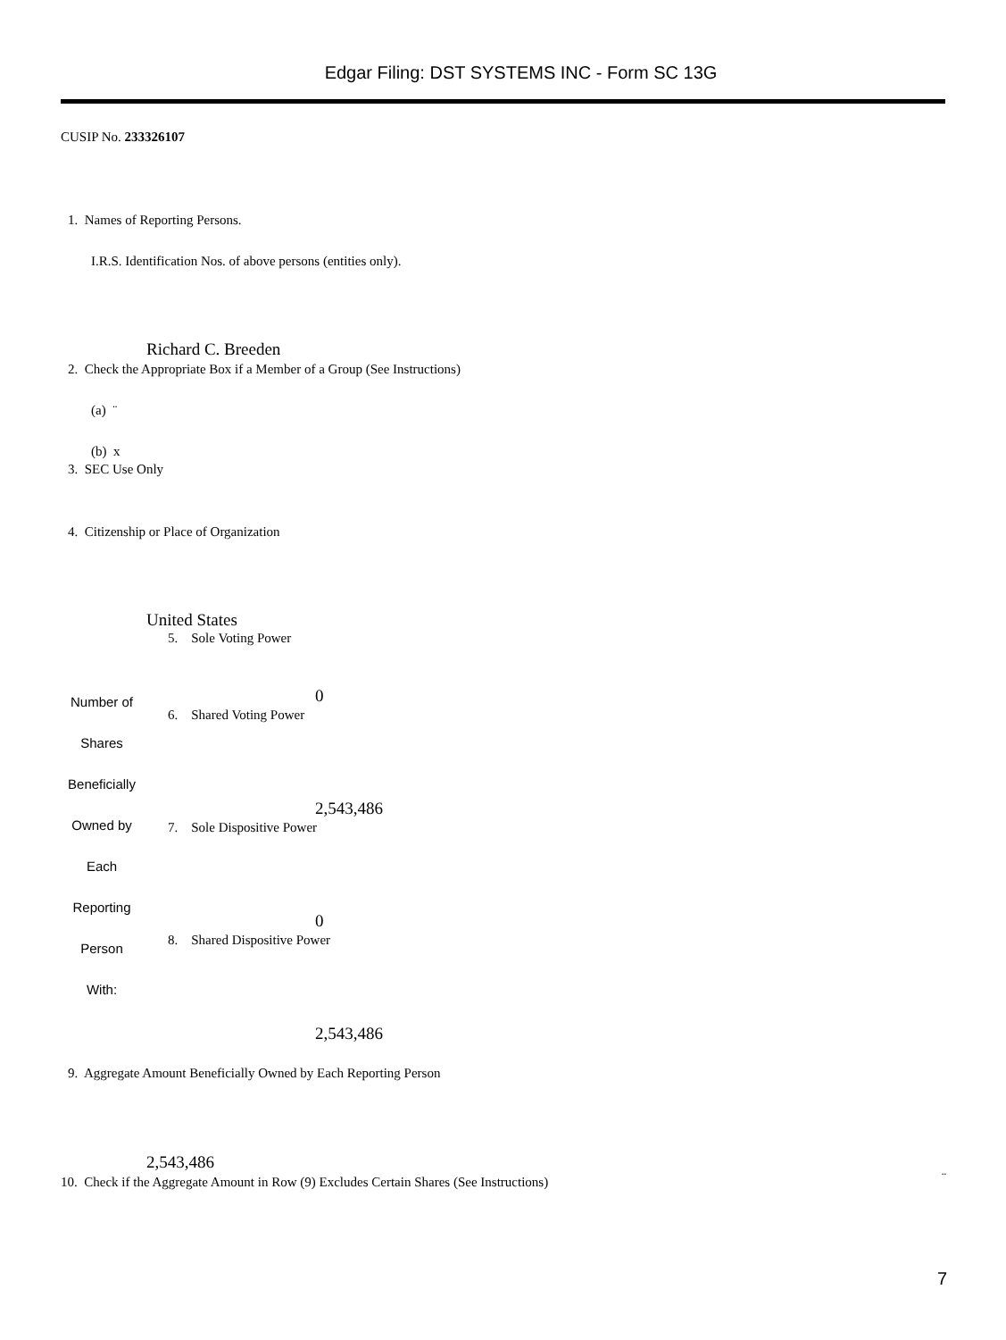Edgar Filing: DST SYSTEMS INC - Form SC 13G
CUSIP No. 233326107
1. Names of Reporting Persons.
I.R.S. Identification Nos. of above persons (entities only).
Richard C. Breeden
2. Check the Appropriate Box if a Member of a Group (See Instructions)
(a) ¨
(b) x
3. SEC Use Only
4. Citizenship or Place of Organization
United States
| Number of Shares Beneficially Owned by Each Reporting Person With: | 5. Sole Voting Power |
| | 0 |
| | 6. Shared Voting Power |
| | 2,543,486 |
| | 7. Sole Dispositive Power |
| | 0 |
| | 8. Shared Dispositive Power |
| | 2,543,486 |
9. Aggregate Amount Beneficially Owned by Each Reporting Person
2,543,486
10. Check if the Aggregate Amount in Row (9) Excludes Certain Shares (See Instructions) ¨
7